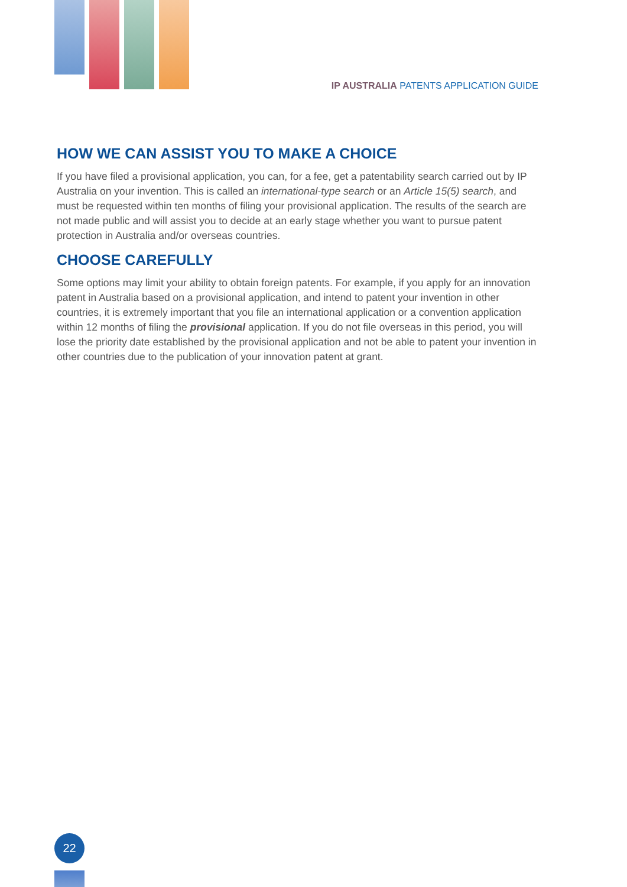IP AUSTRALIA PATENTS APPLICATION GUIDE
HOW WE CAN ASSIST YOU TO MAKE A CHOICE
If you have filed a provisional application, you can, for a fee, get a patentability search carried out by IP Australia on your invention. This is called an international-type search or an Article 15(5) search, and must be requested within ten months of filing your provisional application. The results of the search are not made public and will assist you to decide at an early stage whether you want to pursue patent protection in Australia and/or overseas countries.
CHOOSE CAREFULLY
Some options may limit your ability to obtain foreign patents. For example, if you apply for an innovation patent in Australia based on a provisional application, and intend to patent your invention in other countries, it is extremely important that you file an international application or a convention application within 12 months of filing the provisional application. If you do not file overseas in this period, you will lose the priority date established by the provisional application and not be able to patent your invention in other countries due to the publication of your innovation patent at grant.
22